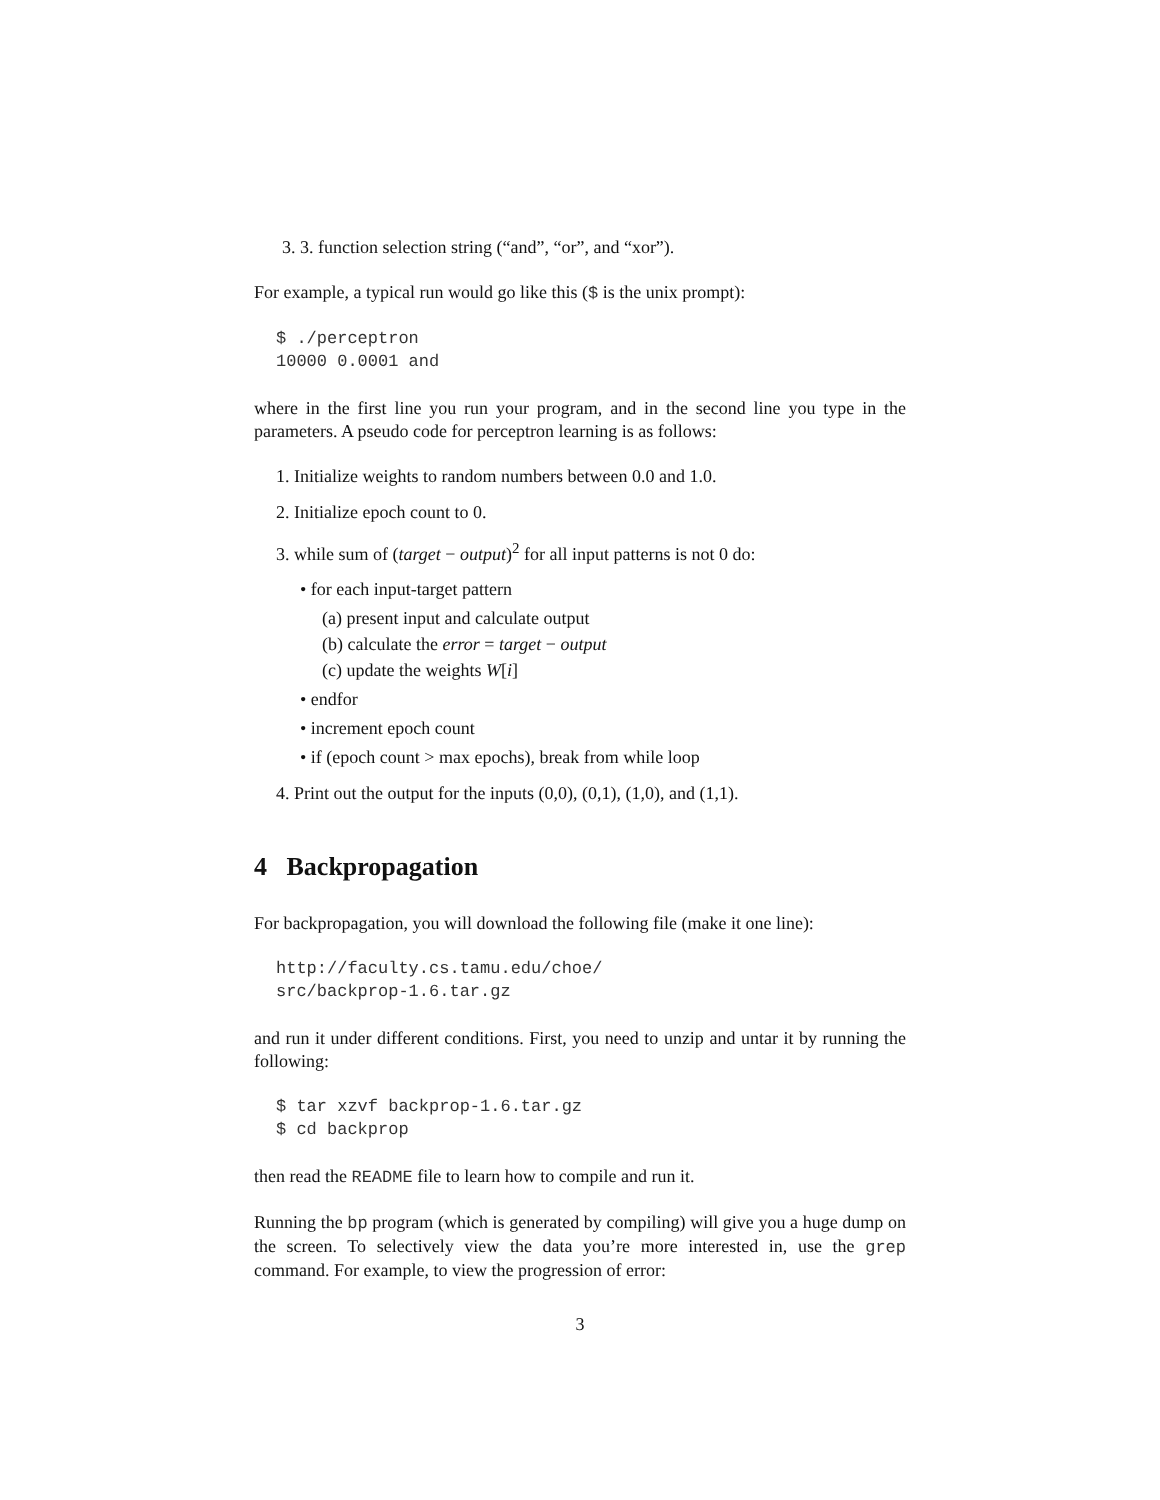3. 3. function selection string (“and”, “or”, and “xor”).
For example, a typical run would go like this ($ is the unix prompt):
$ ./perceptron
10000 0.0001 and
where in the first line you run your program, and in the second line you type in the parameters. A pseudo code for perceptron learning is as follows:
1. Initialize weights to random numbers between 0.0 and 1.0.
2. Initialize epoch count to 0.
3. while sum of (target − output)<sup>2</sup> for all input patterns is not 0 do:
• for each input-target pattern
(a) present input and calculate output
(b) calculate the error = target − output
(c) update the weights W[i]
• endfor
• increment epoch count
• if (epoch count > max epochs), break from while loop
4. Print out the output for the inputs (0,0), (0,1), (1,0), and (1,1).
4 Backpropagation
For backpropagation, you will download the following file (make it one line):
http://faculty.cs.tamu.edu/choe/
src/backprop-1.6.tar.gz
and run it under different conditions. First, you need to unzip and untar it by running the following:
$ tar xzvf backprop-1.6.tar.gz
$ cd backprop
then read the README file to learn how to compile and run it.
Running the bp program (which is generated by compiling) will give you a huge dump on the screen. To selectively view the data you’re more interested in, use the grep command. For example, to view the progression of error:
3